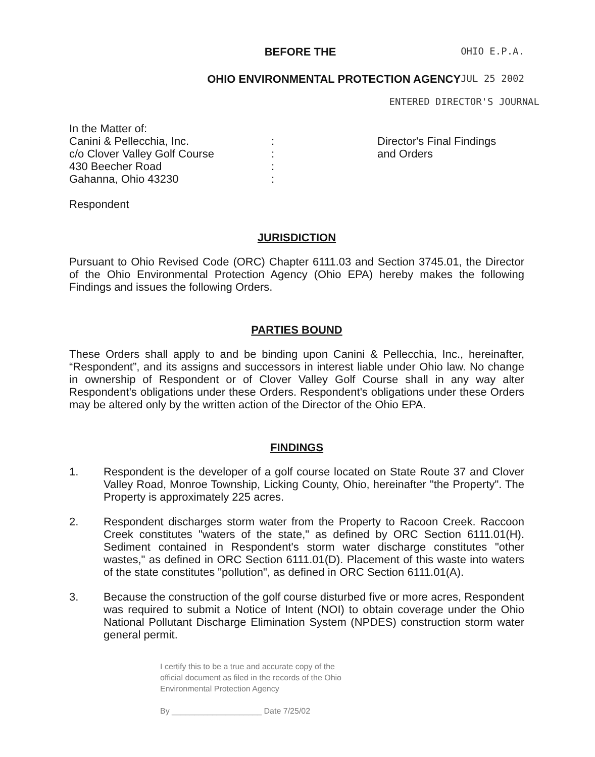BEFORE THE
OHIO E.P.A.
OHIO ENVIRONMENTAL PROTECTION AGENCY
JUL 25 2002
ENTERED DIRECTOR'S JOURNAL
In the Matter of:
Canini & Pellecchia, Inc.
c/o Clover Valley Golf Course
430 Beecher Road
Gahanna, Ohio 43230
:
:
:
:
Director's Final Findings
and Orders
Respondent
JURISDICTION
Pursuant to Ohio Revised Code (ORC) Chapter 6111.03 and Section 3745.01, the Director of the Ohio Environmental Protection Agency (Ohio EPA) hereby makes the following Findings and issues the following Orders.
PARTIES BOUND
These Orders shall apply to and be binding upon Canini & Pellecchia, Inc., hereinafter, “Respondent”, and its assigns and successors in interest liable under Ohio law. No change in ownership of Respondent or of Clover Valley Golf Course shall in any way alter Respondent's obligations under these Orders. Respondent's obligations under these Orders may be altered only by the written action of the Director of the Ohio EPA.
FINDINGS
1.
Respondent is the developer of a golf course located on State Route 37 and Clover Valley Road, Monroe Township, Licking County, Ohio, hereinafter "the Property". The Property is approximately 225 acres.
2.
Respondent discharges storm water from the Property to Racoon Creek. Raccoon Creek constitutes "waters of the state," as defined by ORC Section 6111.01(H). Sediment contained in Respondent's storm water discharge constitutes "other wastes," as defined in ORC Section 6111.01(D). Placement of this waste into waters of the state constitutes "pollution", as defined in ORC Section 6111.01(A).
3.
Because the construction of the golf course disturbed five or more acres, Respondent was required to submit a Notice of Intent (NOI) to obtain coverage under the Ohio National Pollutant Discharge Elimination System (NPDES) construction storm water general permit.
I certify this to be a true and accurate copy of the
official document as filed in the records of the Ohio
Environmental Protection Agency
By ____________________ Date 7/25/02